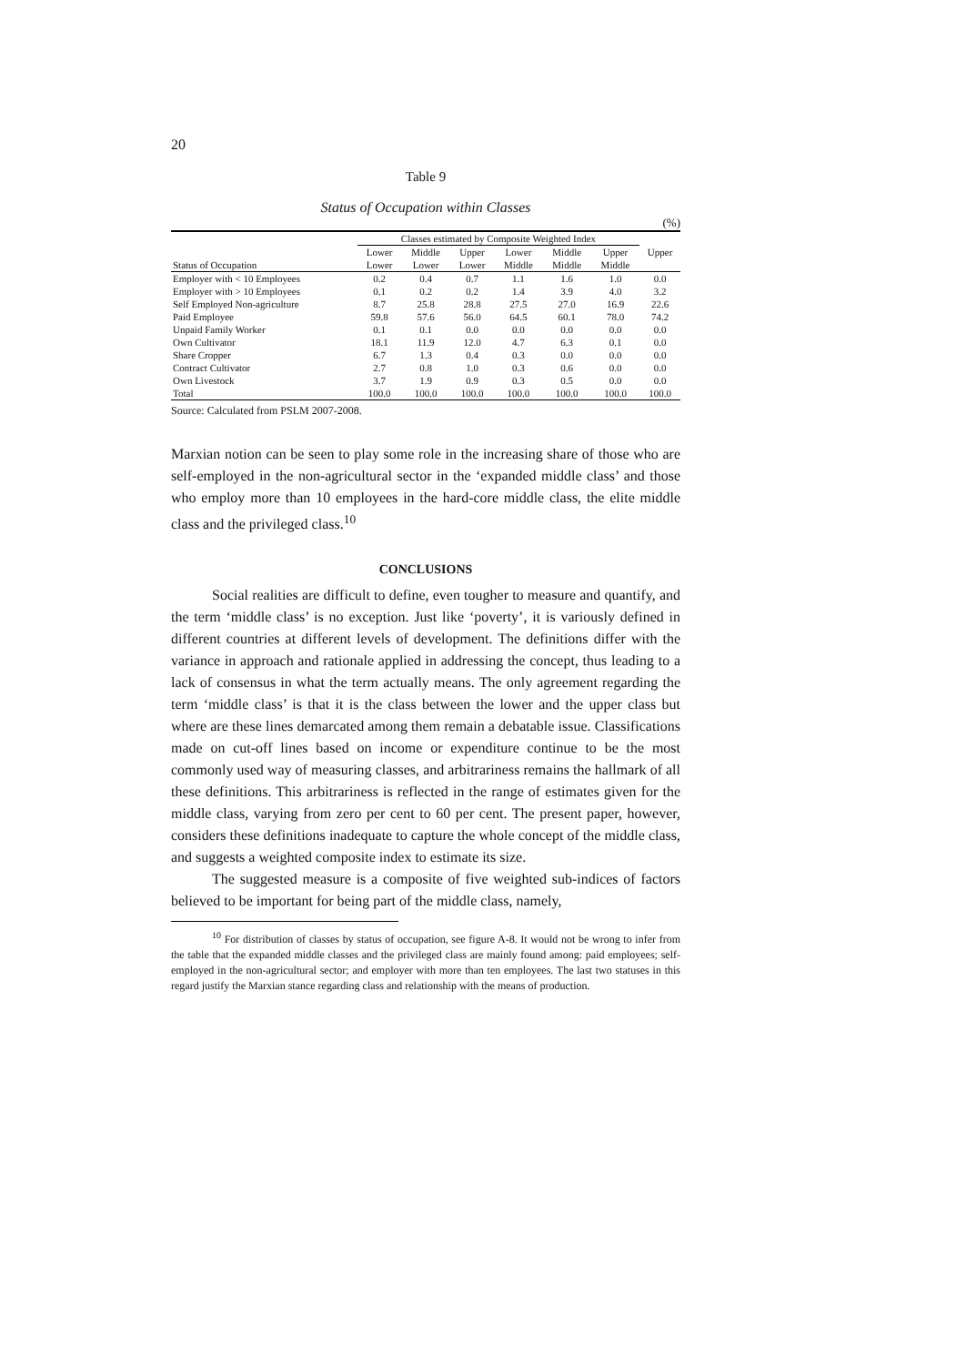20
Table 9
Status of Occupation within Classes
(%)
| | Classes estimated by Composite Weighted Index | | | | | | |
| --- | --- | --- | --- | --- | --- | --- | --- |
| | Lower | Middle | Upper | Lower | Middle | Upper | Upper |
| Status of Occupation | Lower | Lower | Lower | Middle | Middle | Middle | |
| Employer with < 10 Employees | 0.2 | 0.4 | 0.7 | 1.1 | 1.6 | 1.0 | 0.0 |
| Employer with > 10 Employees | 0.1 | 0.2 | 0.2 | 1.4 | 3.9 | 4.0 | 3.2 |
| Self Employed Non-agriculture | 8.7 | 25.8 | 28.8 | 27.5 | 27.0 | 16.9 | 22.6 |
| Paid Employee | 59.8 | 57.6 | 56.0 | 64.5 | 60.1 | 78.0 | 74.2 |
| Unpaid Family Worker | 0.1 | 0.1 | 0.0 | 0.0 | 0.0 | 0.0 | 0.0 |
| Own Cultivator | 18.1 | 11.9 | 12.0 | 4.7 | 6.3 | 0.1 | 0.0 |
| Share Cropper | 6.7 | 1.3 | 0.4 | 0.3 | 0.0 | 0.0 | 0.0 |
| Contract Cultivator | 2.7 | 0.8 | 1.0 | 0.3 | 0.6 | 0.0 | 0.0 |
| Own Livestock | 3.7 | 1.9 | 0.9 | 0.3 | 0.5 | 0.0 | 0.0 |
| Total | 100.0 | 100.0 | 100.0 | 100.0 | 100.0 | 100.0 | 100.0 |
Source: Calculated from PSLM 2007-2008.
Marxian notion can be seen to play some role in the increasing share of those who are self-employed in the non-agricultural sector in the ‘expanded middle class’ and those who employ more than 10 employees in the hard-core middle class, the elite middle class and the privileged class.<sup>10</sup>
CONCLUSIONS
Social realities are difficult to define, even tougher to measure and quantify, and the term ‘middle class’ is no exception. Just like ‘poverty’, it is variously defined in different countries at different levels of development. The definitions differ with the variance in approach and rationale applied in addressing the concept, thus leading to a lack of consensus in what the term actually means. The only agreement regarding the term ‘middle class’ is that it is the class between the lower and the upper class but where are these lines demarcated among them remain a debatable issue. Classifications made on cut-off lines based on income or expenditure continue to be the most commonly used way of measuring classes, and arbitrariness remains the hallmark of all these definitions. This arbitrariness is reflected in the range of estimates given for the middle class, varying from zero per cent to 60 per cent. The present paper, however, considers these definitions inadequate to capture the whole concept of the middle class, and suggests a weighted composite index to estimate its size.
The suggested measure is a composite of five weighted sub-indices of factors believed to be important for being part of the middle class, namely,
<sup>10</sup> For distribution of classes by status of occupation, see figure A-8. It would not be wrong to infer from the table that the expanded middle classes and the privileged class are mainly found among: paid employees; self-employed in the non-agricultural sector; and employer with more than ten employees. The last two statuses in this regard justify the Marxian stance regarding class and relationship with the means of production.